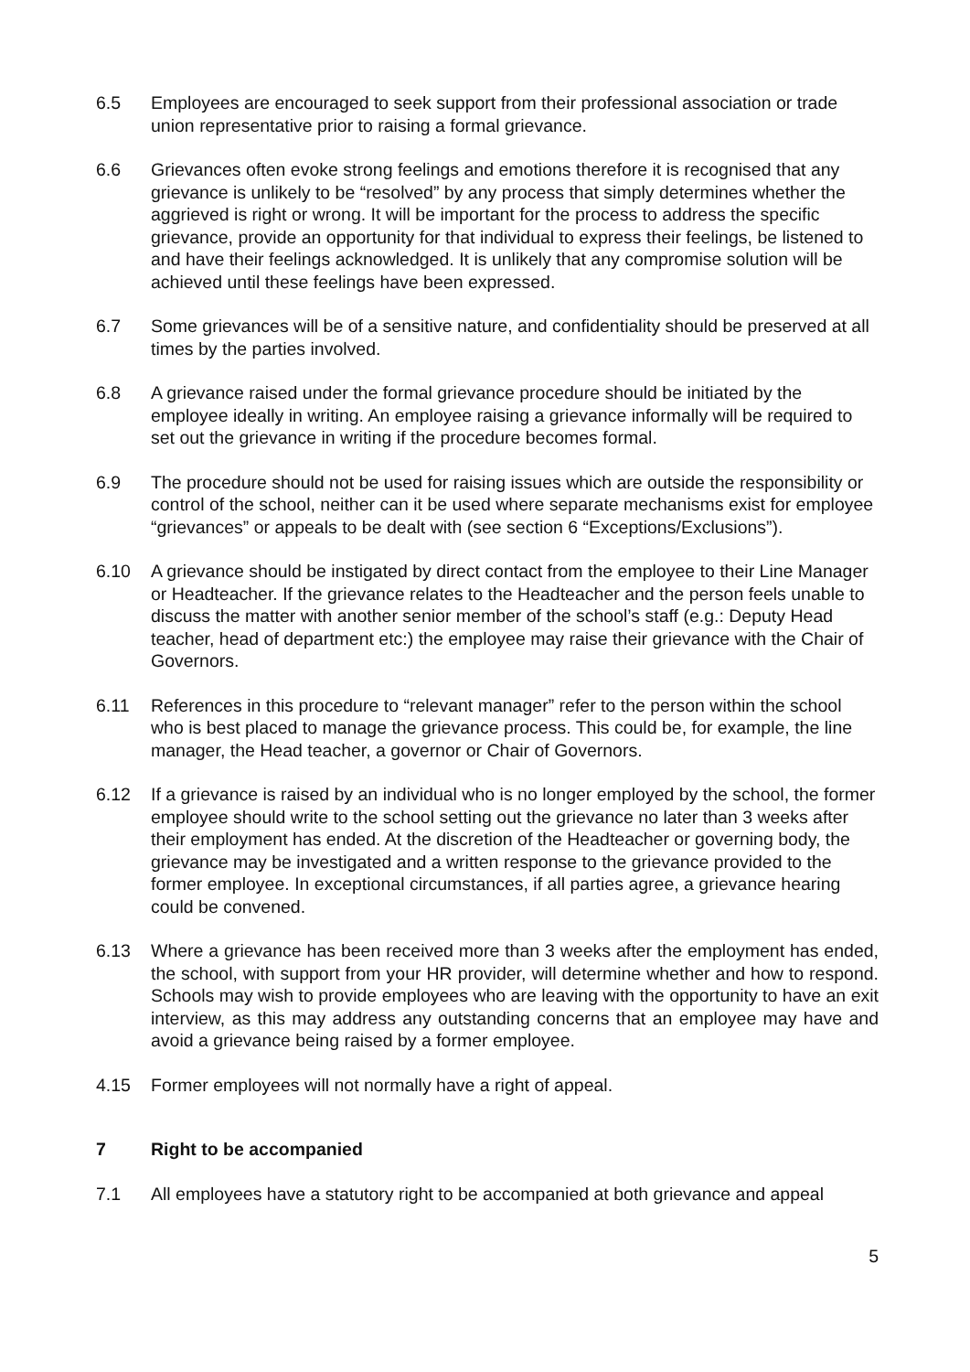6.5 Employees are encouraged to seek support from their professional association or trade union representative prior to raising a formal grievance.
6.6 Grievances often evoke strong feelings and emotions therefore it is recognised that any grievance is unlikely to be “resolved” by any process that simply determines whether the aggrieved is right or wrong. It will be important for the process to address the specific grievance, provide an opportunity for that individual to express their feelings, be listened to and have their feelings acknowledged. It is unlikely that any compromise solution will be achieved until these feelings have been expressed.
6.7 Some grievances will be of a sensitive nature, and confidentiality should be preserved at all times by the parties involved.
6.8 A grievance raised under the formal grievance procedure should be initiated by the employee ideally in writing. An employee raising a grievance informally will be required to set out the grievance in writing if the procedure becomes formal.
6.9 The procedure should not be used for raising issues which are outside the responsibility or control of the school, neither can it be used where separate mechanisms exist for employee “grievances” or appeals to be dealt with (see section 6 “Exceptions/Exclusions”).
6.10 A grievance should be instigated by direct contact from the employee to their Line Manager or Headteacher. If the grievance relates to the Headteacher and the person feels unable to discuss the matter with another senior member of the school’s staff (e.g.: Deputy Head teacher, head of department etc:) the employee may raise their grievance with the Chair of Governors.
6.11 References in this procedure to “relevant manager” refer to the person within the school who is best placed to manage the grievance process. This could be, for example, the line manager, the Head teacher, a governor or Chair of Governors.
6.12 If a grievance is raised by an individual who is no longer employed by the school, the former employee should write to the school setting out the grievance no later than 3 weeks after their employment has ended. At the discretion of the Headteacher or governing body, the grievance may be investigated and a written response to the grievance provided to the former employee. In exceptional circumstances, if all parties agree, a grievance hearing could be convened.
6.13 Where a grievance has been received more than 3 weeks after the employment has ended, the school, with support from your HR provider, will determine whether and how to respond. Schools may wish to provide employees who are leaving with the opportunity to have an exit interview, as this may address any outstanding concerns that an employee may have and avoid a grievance being raised by a former employee.
4.15 Former employees will not normally have a right of appeal.
7 Right to be accompanied
7.1 All employees have a statutory right to be accompanied at both grievance and appeal
5